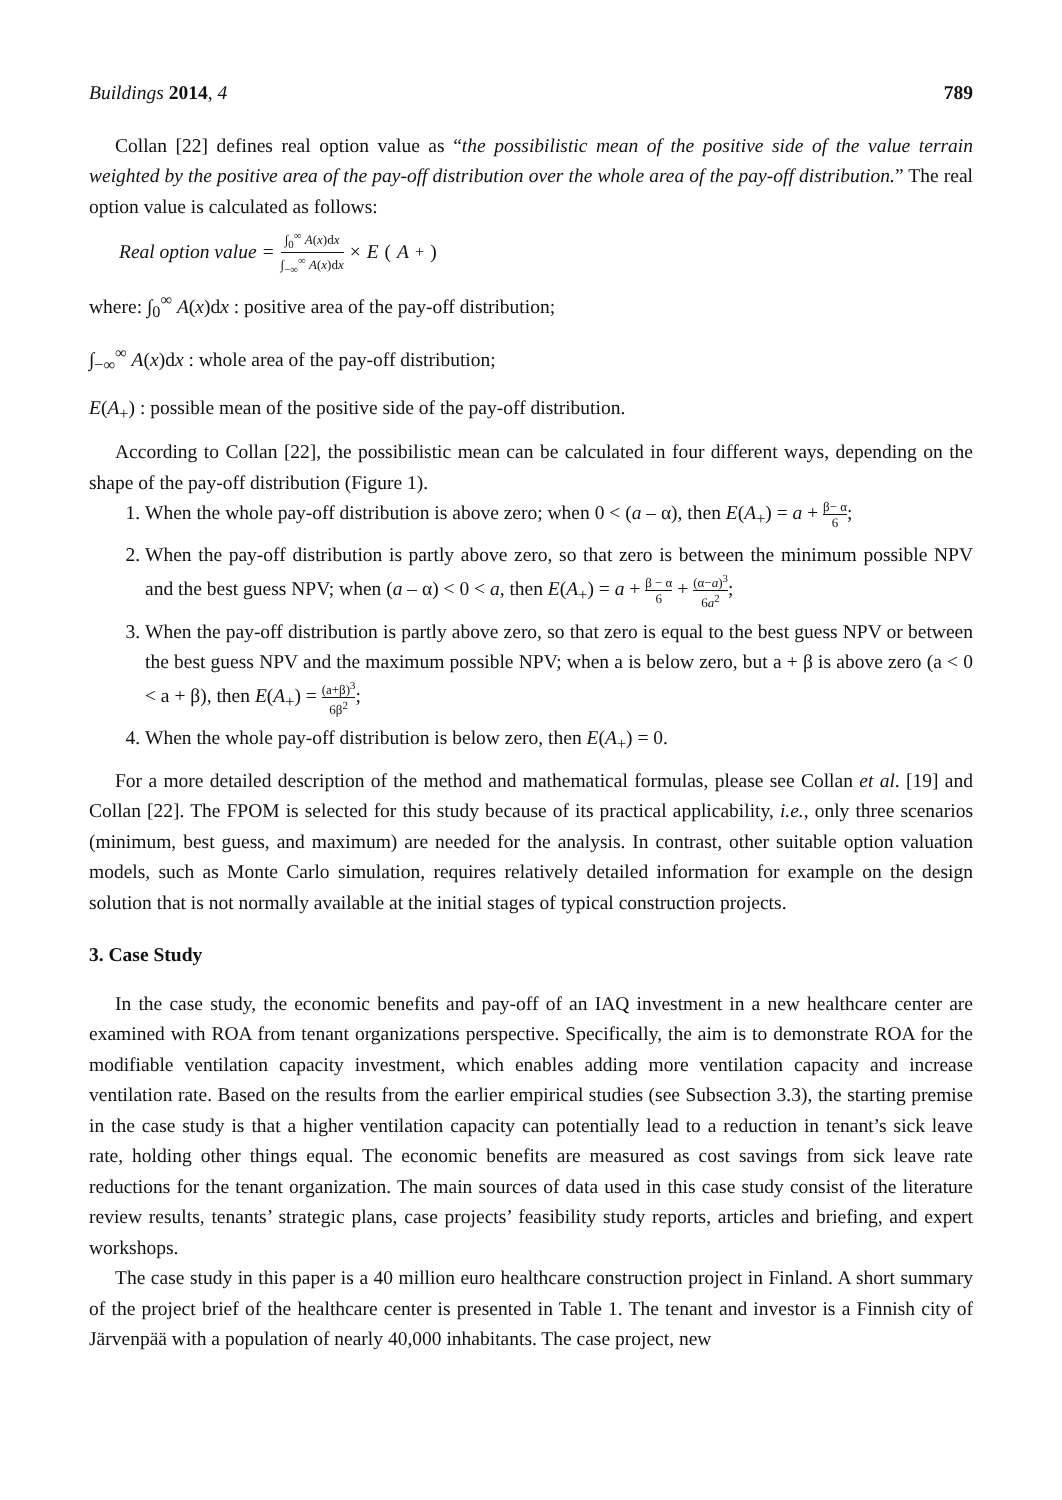Buildings 2014, 4 789
Collan [22] defines real option value as “the possibilistic mean of the positive side of the value terrain weighted by the positive area of the pay-off distribution over the whole area of the pay-off distribution.” The real option value is calculated as follows:
Real option value = ∫<sub>0</sub><sup>∞</sup> A(x)dx ∫<sub>−∞</sub><sup>∞</sup> A(x)dx × E (A<sub>+</sub>)
where: ∫<sub>0</sub><sup>∞</sup> A(x)dx : positive area of the pay-off distribution;
∫<sub>−∞</sub><sup>∞</sup> A(x)dx : whole area of the pay-off distribution;
E(A<sub>+</sub>) : possible mean of the positive side of the pay-off distribution.
According to Collan [22], the possibilistic mean can be calculated in four different ways, depending on the shape of the pay-off distribution (Figure 1).
1. When the whole pay-off distribution is above zero; when 0 < (a – α), then E(A<sub>+</sub>) = a + β− α 6;
2. When the pay-off distribution is partly above zero, so that zero is between the minimum possible NPV and the best guess NPV; when (a – α) < 0 < a, then E(A<sub>+</sub>) = a + β − α 6 + (α−a)<sup>3</sup> 6a<sup>2</sup>;
3. When the pay-off distribution is partly above zero, so that zero is equal to the best guess NPV or between the best guess NPV and the maximum possible NPV; when a is below zero, but a + β is above zero (a < 0 < a + β), then E(A<sub>+</sub>) = (a+β)<sup>3</sup> 6β<sup>2</sup>;
4. When the whole pay-off distribution is below zero, then E(A<sub>+</sub>) = 0.
For a more detailed description of the method and mathematical formulas, please see Collan et al. [19] and Collan [22]. The FPOM is selected for this study because of its practical applicability, i.e., only three scenarios (minimum, best guess, and maximum) are needed for the analysis. In contrast, other suitable option valuation models, such as Monte Carlo simulation, requires relatively detailed information for example on the design solution that is not normally available at the initial stages of typical construction projects.
3. Case Study
In the case study, the economic benefits and pay-off of an IAQ investment in a new healthcare center are examined with ROA from tenant organizations perspective. Specifically, the aim is to demonstrate ROA for the modifiable ventilation capacity investment, which enables adding more ventilation capacity and increase ventilation rate. Based on the results from the earlier empirical studies (see Subsection 3.3), the starting premise in the case study is that a higher ventilation capacity can potentially lead to a reduction in tenant’s sick leave rate, holding other things equal. The economic benefits are measured as cost savings from sick leave rate reductions for the tenant organization. The main sources of data used in this case study consist of the literature review results, tenants’ strategic plans, case projects’ feasibility study reports, articles and briefing, and expert workshops.
The case study in this paper is a 40 million euro healthcare construction project in Finland. A short summary of the project brief of the healthcare center is presented in Table 1. The tenant and investor is a Finnish city of Järvenpää with a population of nearly 40,000 inhabitants. The case project, new